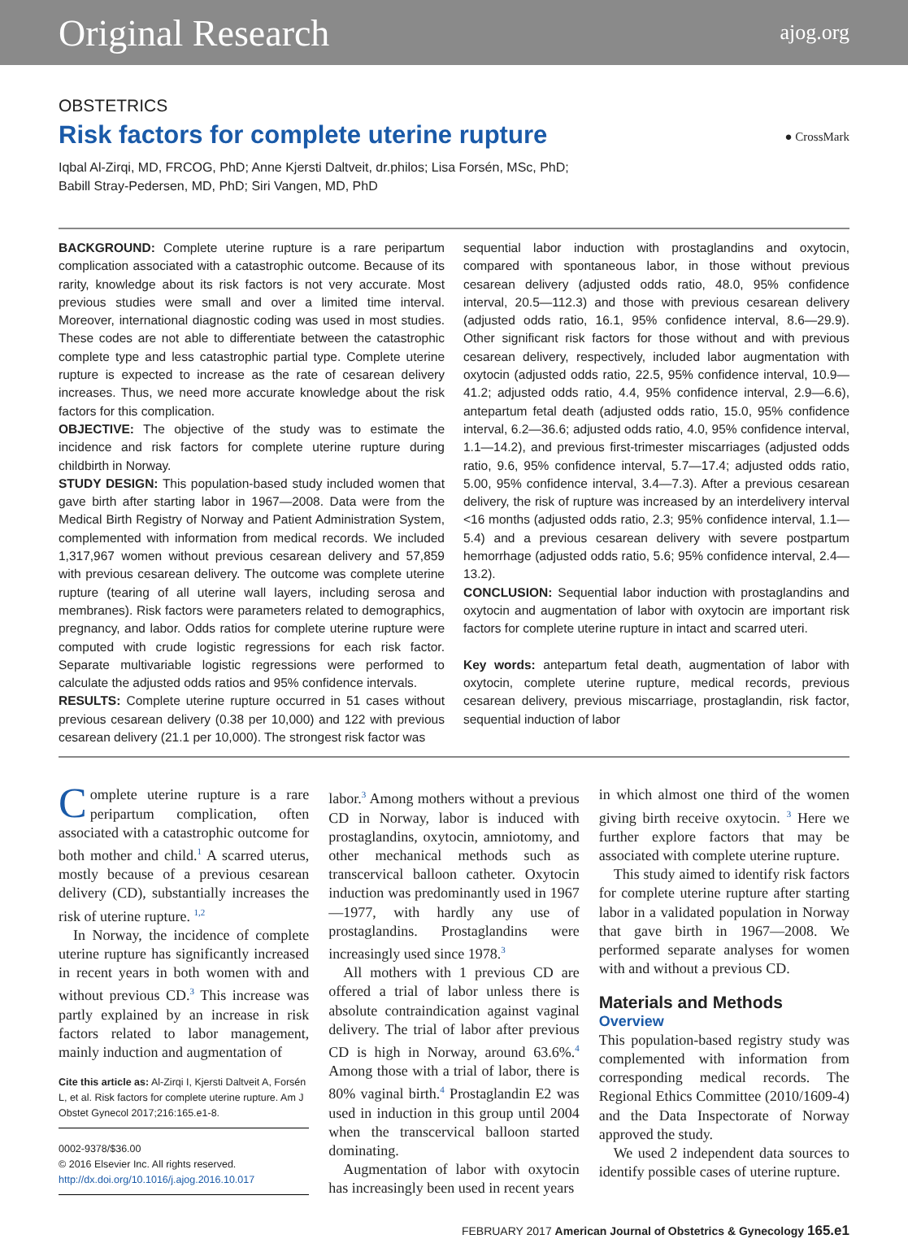Original Research ajog.org
OBSTETRICS
Risk factors for complete uterine rupture
● CrossMark
Iqbal Al-Zirqi, MD, FRCOG, PhD; Anne Kjersti Daltveit, dr.philos; Lisa Forsén, MSc, PhD;
Babill Stray-Pedersen, MD, PhD; Siri Vangen, MD, PhD
BACKGROUND: Complete uterine rupture is a rare peripartum complication associated with a catastrophic outcome. Because of its rarity, knowledge about its risk factors is not very accurate. Most previous studies were small and over a limited time interval. Moreover, international diagnostic coding was used in most studies. These codes are not able to differentiate between the catastrophic complete type and less catastrophic partial type. Complete uterine rupture is expected to increase as the rate of cesarean delivery increases. Thus, we need more accurate knowledge about the risk factors for this complication.
OBJECTIVE: The objective of the study was to estimate the incidence and risk factors for complete uterine rupture during childbirth in Norway.
STUDY DESIGN: This population-based study included women that gave birth after starting labor in 1967—2008. Data were from the Medical Birth Registry of Norway and Patient Administration System, complemented with information from medical records. We included 1,317,967 women without previous cesarean delivery and 57,859 with previous cesarean delivery. The outcome was complete uterine rupture (tearing of all uterine wall layers, including serosa and membranes). Risk factors were parameters related to demographics, pregnancy, and labor. Odds ratios for complete uterine rupture were computed with crude logistic regressions for each risk factor. Separate multivariable logistic regressions were performed to calculate the adjusted odds ratios and 95% confidence intervals.
RESULTS: Complete uterine rupture occurred in 51 cases without previous cesarean delivery (0.38 per 10,000) and 122 with previous cesarean delivery (21.1 per 10,000). The strongest risk factor was
sequential labor induction with prostaglandins and oxytocin, compared with spontaneous labor, in those without previous cesarean delivery (adjusted odds ratio, 48.0, 95% confidence interval, 20.5—112.3) and those with previous cesarean delivery (adjusted odds ratio, 16.1, 95% confidence interval, 8.6—29.9). Other significant risk factors for those without and with previous cesarean delivery, respectively, included labor augmentation with oxytocin (adjusted odds ratio, 22.5, 95% confidence interval, 10.9—41.2; adjusted odds ratio, 4.4, 95% confidence interval, 2.9—6.6), antepartum fetal death (adjusted odds ratio, 15.0, 95% confidence interval, 6.2—36.6; adjusted odds ratio, 4.0, 95% confidence interval, 1.1—14.2), and previous first-trimester miscarriages (adjusted odds ratio, 9.6, 95% confidence interval, 5.7—17.4; adjusted odds ratio, 5.00, 95% confidence interval, 3.4—7.3). After a previous cesarean delivery, the risk of rupture was increased by an interdelivery interval <16 months (adjusted odds ratio, 2.3; 95% confidence interval, 1.1—5.4) and a previous cesarean delivery with severe postpartum hemorrhage (adjusted odds ratio, 5.6; 95% confidence interval, 2.4—13.2).
CONCLUSION: Sequential labor induction with prostaglandins and oxytocin and augmentation of labor with oxytocin are important risk factors for complete uterine rupture in intact and scarred uteri.
Key words: antepartum fetal death, augmentation of labor with oxytocin, complete uterine rupture, medical records, previous cesarean delivery, previous miscarriage, prostaglandin, risk factor, sequential induction of labor
Complete uterine rupture is a rare peripartum complication, often associated with a catastrophic outcome for both mother and child.<sup>1</sup> A scarred uterus, mostly because of a previous cesarean delivery (CD), substantially increases the risk of uterine rupture. <sup>1,2</sup>
In Norway, the incidence of complete uterine rupture has significantly increased in recent years in both women with and without previous CD.<sup>3</sup> This increase was partly explained by an increase in risk factors related to labor management, mainly induction and augmentation of
Cite this article as: Al-Zirqi I, Kjersti Daltveit A, Forsén L, et al. Risk factors for complete uterine rupture. Am J Obstet Gynecol 2017;216:165.e1-8.
0002-9378/$36.00
© 2016 Elsevier Inc. All rights reserved.
http://dx.doi.org/10.1016/j.ajog.2016.10.017
labor.<sup>3</sup> Among mothers without a previous CD in Norway, labor is induced with prostaglandins, oxytocin, amniotomy, and other mechanical methods such as transcervical balloon catheter. Oxytocin induction was predominantly used in 1967—1977, with hardly any use of prostaglandins. Prostaglandins were increasingly used since 1978.<sup>3</sup>
All mothers with 1 previous CD are offered a trial of labor unless there is absolute contraindication against vaginal delivery. The trial of labor after previous CD is high in Norway, around 63.6%.<sup>4</sup> Among those with a trial of labor, there is 80% vaginal birth.<sup>4</sup> Prostaglandin E2 was used in induction in this group until 2004 when the transcervical balloon started dominating.
Augmentation of labor with oxytocin has increasingly been used in recent years
in which almost one third of the women giving birth receive oxytocin. <sup>3</sup> Here we further explore factors that may be associated with complete uterine rupture.
This study aimed to identify risk factors for complete uterine rupture after starting labor in a validated population in Norway that gave birth in 1967—2008. We performed separate analyses for women with and without a previous CD.
Materials and Methods
Overview
This population-based registry study was complemented with information from corresponding medical records. The Regional Ethics Committee (2010/1609-4) and the Data Inspectorate of Norway approved the study.
We used 2 independent data sources to identify possible cases of uterine rupture.
FEBRUARY 2017 American Journal of Obstetrics & Gynecology 165.e1